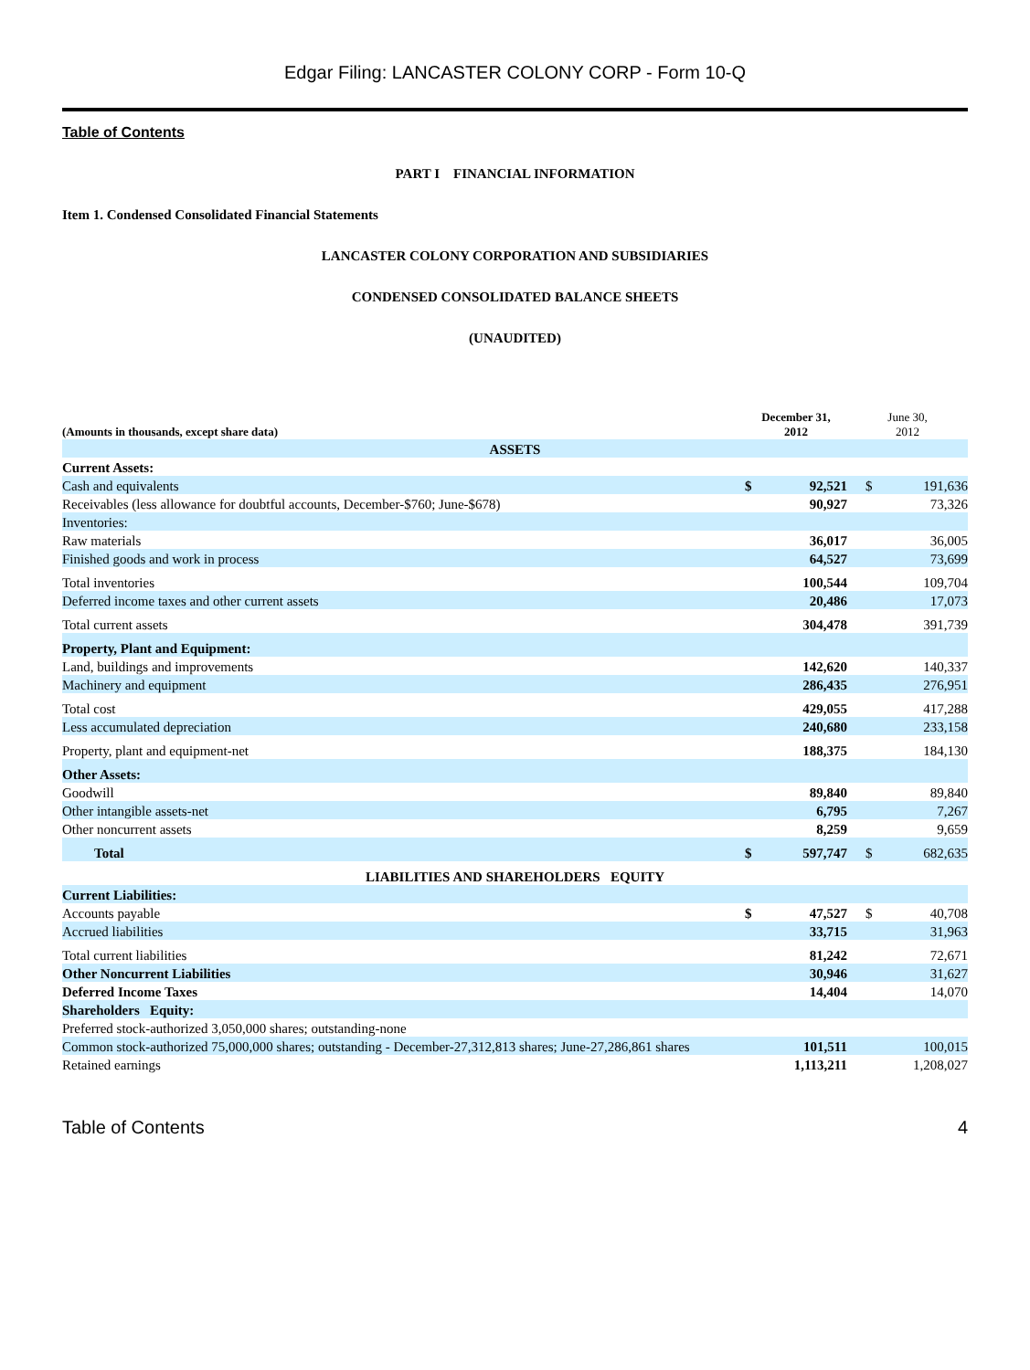Edgar Filing: LANCASTER COLONY CORP - Form 10-Q
Table of Contents
PART I FINANCIAL INFORMATION
Item 1. Condensed Consolidated Financial Statements
LANCASTER COLONY CORPORATION AND SUBSIDIARIES
CONDENSED CONSOLIDATED BALANCE SHEETS
(UNAUDITED)
| (Amounts in thousands, except share data) | December 31, 2012 | | June 30, 2012 | |
| --- | --- | --- | --- | --- |
| ASSETS | | | | |
| Current Assets: | | | | |
| Cash and equivalents | $ | 92,521 | $ | 191,636 |
| Receivables (less allowance for doubtful accounts, December-$760; June-$678) | | 90,927 | | 73,326 |
| Inventories: | | | | |
| Raw materials | | 36,017 | | 36,005 |
| Finished goods and work in process | | 64,527 | | 73,699 |
| Total inventories | | 100,544 | | 109,704 |
| Deferred income taxes and other current assets | | 20,486 | | 17,073 |
| Total current assets | | 304,478 | | 391,739 |
| Property, Plant and Equipment: | | | | |
| Land, buildings and improvements | | 142,620 | | 140,337 |
| Machinery and equipment | | 286,435 | | 276,951 |
| Total cost | | 429,055 | | 417,288 |
| Less accumulated depreciation | | 240,680 | | 233,158 |
| Property, plant and equipment-net | | 188,375 | | 184,130 |
| Other Assets: | | | | |
| Goodwill | | 89,840 | | 89,840 |
| Other intangible assets-net | | 6,795 | | 7,267 |
| Other noncurrent assets | | 8,259 | | 9,659 |
| Total | $ | 597,747 | $ | 682,635 |
| LIABILITIES AND SHAREHOLDERS EQUITY | | | | |
| Current Liabilities: | | | | |
| Accounts payable | $ | 47,527 | $ | 40,708 |
| Accrued liabilities | | 33,715 | | 31,963 |
| Total current liabilities | | 81,242 | | 72,671 |
| Other Noncurrent Liabilities | | 30,946 | | 31,627 |
| Deferred Income Taxes | | 14,404 | | 14,070 |
| Shareholders Equity: | | | | |
| Preferred stock-authorized 3,050,000 shares; outstanding-none | | | | |
| Common stock-authorized 75,000,000 shares; outstanding - December-27,312,813 shares; June-27,286,861 shares | | 101,511 | | 100,015 |
| Retained earnings | | 1,113,211 | | 1,208,027 |
Table of Contents 4